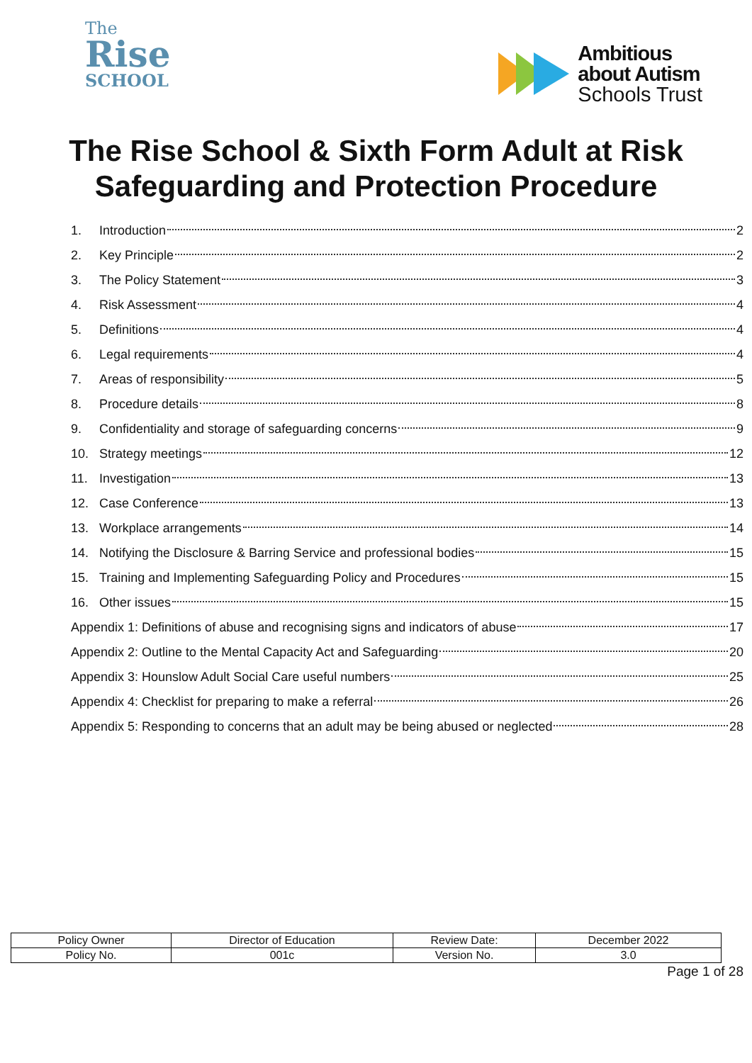The
Rise
SCHOOL
Ambitious
about Autism
Schools Trust
The Rise School & Sixth Form Adult at Risk Safeguarding and Protection Procedure
1. Introduction 2
2. Key Principle 2
3. The Policy Statement 3
4. Risk Assessment 4
5. Definitions 4
6. Legal requirements 4
7. Areas of responsibility 5
8. Procedure details 8
9. Confidentiality and storage of safeguarding concerns 9
10. Strategy meetings 12
11. Investigation 13
12. Case Conference 13
13. Workplace arrangements 14
14. Notifying the Disclosure & Barring Service and professional bodies 15
15. Training and Implementing Safeguarding Policy and Procedures 15
16. Other issues 15
Appendix 1: Definitions of abuse and recognising signs and indicators of abuse 17
Appendix 2: Outline to the Mental Capacity Act and Safeguarding 20
Appendix 3: Hounslow Adult Social Care useful numbers 25
Appendix 4: Checklist for preparing to make a referral 26
Appendix 5: Responding to concerns that an adult may be being abused or neglected 28
| Policy Owner | Director of Education | Review Date: | December 2022 |
| Policy No. | 001c | Version No. | 3.0 |
Page 1 of 28